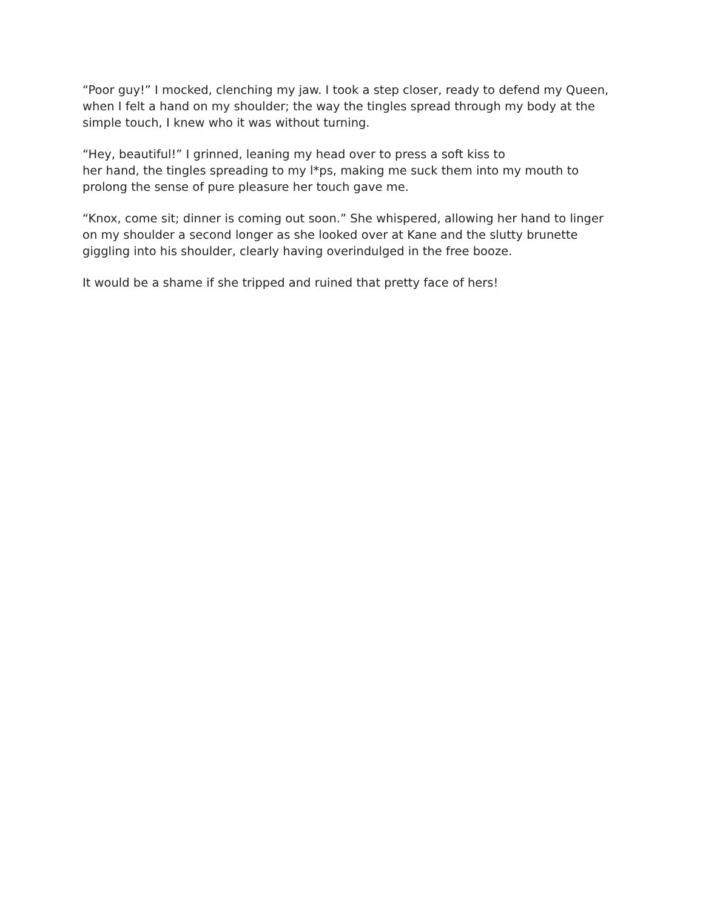“Poor guy!” I mocked, clenching my jaw. I took a step closer, ready to defend my Queen, when I felt a hand on my shoulder; the way the tingles spread through my body at the simple touch, I knew who it was without turning.
“Hey, beautiful!” I grinned, leaning my head over to press a soft kiss to
her hand, the tingles spreading to my l*ps, making me suck them into my mouth to prolong the sense of pure pleasure her touch gave me.
“Knox, come sit; dinner is coming out soon.” She whispered, allowing her hand to linger on my shoulder a second longer as she looked over at Kane and the slutty brunette giggling into his shoulder, clearly having overindulged in the free booze.
It would be a shame if she tripped and ruined that pretty face of hers!